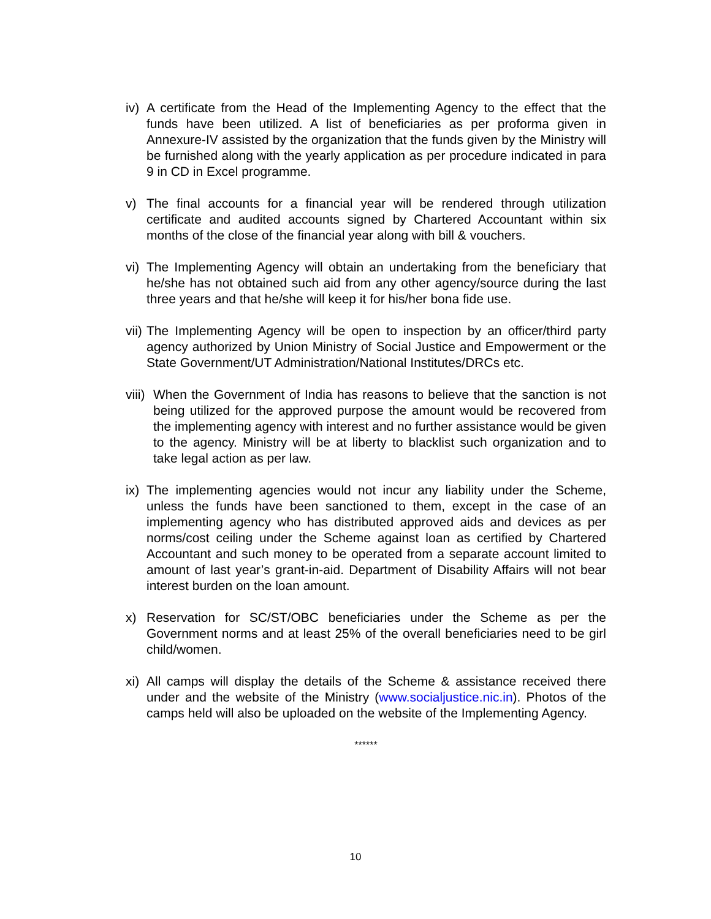iv) A certificate from the Head of the Implementing Agency to the effect that the funds have been utilized. A list of beneficiaries as per proforma given in Annexure-IV assisted by the organization that the funds given by the Ministry will be furnished along with the yearly application as per procedure indicated in para 9 in CD in Excel programme.
v) The final accounts for a financial year will be rendered through utilization certificate and audited accounts signed by Chartered Accountant within six months of the close of the financial year along with bill & vouchers.
vi) The Implementing Agency will obtain an undertaking from the beneficiary that he/she has not obtained such aid from any other agency/source during the last three years and that he/she will keep it for his/her bona fide use.
vii) The Implementing Agency will be open to inspection by an officer/third party agency authorized by Union Ministry of Social Justice and Empowerment or the State Government/UT Administration/National Institutes/DRCs etc.
viii) When the Government of India has reasons to believe that the sanction is not being utilized for the approved purpose the amount would be recovered from the implementing agency with interest and no further assistance would be given to the agency. Ministry will be at liberty to blacklist such organization and to take legal action as per law.
ix) The implementing agencies would not incur any liability under the Scheme, unless the funds have been sanctioned to them, except in the case of an implementing agency who has distributed approved aids and devices as per norms/cost ceiling under the Scheme against loan as certified by Chartered Accountant and such money to be operated from a separate account limited to amount of last year’s grant-in-aid. Department of Disability Affairs will not bear interest burden on the loan amount.
x) Reservation for SC/ST/OBC beneficiaries under the Scheme as per the Government norms and at least 25% of the overall beneficiaries need to be girl child/women.
xi) All camps will display the details of the Scheme & assistance received there under and the website of the Ministry (www.socialjustice.nic.in). Photos of the camps held will also be uploaded on the website of the Implementing Agency.
******
10